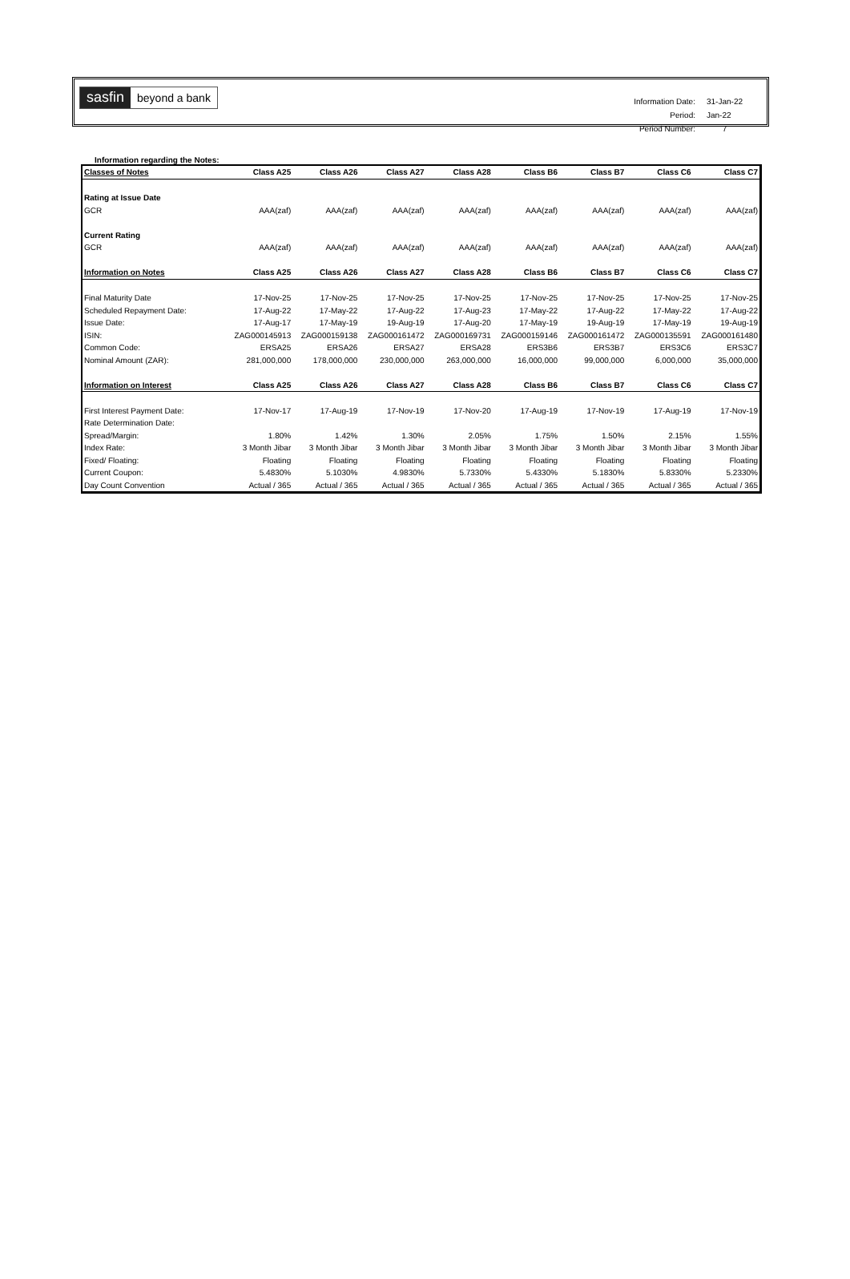sasfin beyond a bank
| Information Date: | 31-Jan-22 |
| Period: | Jan-22 |
| Period Number: | 7 |
Information regarding the Notes:
| Classes of Notes | Class A25 | Class A26 | Class A27 | Class A28 | Class B6 | Class B7 | Class C6 | Class C7 |
| --- | --- | --- | --- | --- | --- | --- | --- | --- |
| Rating at Issue Date | | | | | | | | |
| GCR | AAA(zaf) | AAA(zaf) | AAA(zaf) | AAA(zaf) | AAA(zaf) | AAA(zaf) | AAA(zaf) | AAA(zaf) |
| Current Rating | | | | | | | | |
| GCR | AAA(zaf) | AAA(zaf) | AAA(zaf) | AAA(zaf) | AAA(zaf) | AAA(zaf) | AAA(zaf) | AAA(zaf) |
| Information on Notes | Class A25 | Class A26 | Class A27 | Class A28 | Class B6 | Class B7 | Class C6 | Class C7 |
| Final Maturity Date | 17-Nov-25 | 17-Nov-25 | 17-Nov-25 | 17-Nov-25 | 17-Nov-25 | 17-Nov-25 | 17-Nov-25 | 17-Nov-25 |
| Scheduled Repayment Date: | 17-Aug-22 | 17-May-22 | 17-Aug-22 | 17-Aug-23 | 17-May-22 | 17-Aug-22 | 17-May-22 | 17-Aug-22 |
| Issue Date: | 17-Aug-17 | 17-May-19 | 19-Aug-19 | 17-Aug-20 | 17-May-19 | 19-Aug-19 | 17-May-19 | 19-Aug-19 |
| ISIN: | ZAG000145913 | ZAG000159138 | ZAG000161472 | ZAG000169731 | ZAG000159146 | ZAG000161472 | ZAG000135591 | ZAG000161480 |
| Common Code: | ERSA25 | ERSA26 | ERSA27 | ERSA28 | ERS3B6 | ERS3B7 | ERS3C6 | ERS3C7 |
| Nominal Amount (ZAR): | 281,000,000 | 178,000,000 | 230,000,000 | 263,000,000 | 16,000,000 | 99,000,000 | 6,000,000 | 35,000,000 |
| Information on Interest | Class A25 | Class A26 | Class A27 | Class A28 | Class B6 | Class B7 | Class C6 | Class C7 |
| First Interest Payment Date: | 17-Nov-17 | 17-Aug-19 | 17-Nov-19 | 17-Nov-20 | 17-Aug-19 | 17-Nov-19 | 17-Aug-19 | 17-Nov-19 |
| Rate Determination Date: | | | | | | | | |
| Spread/Margin: | 1.80% | 1.42% | 1.30% | 2.05% | 1.75% | 1.50% | 2.15% | 1.55% |
| Index Rate: | 3 Month Jibar | 3 Month Jibar | 3 Month Jibar | 3 Month Jibar | 3 Month Jibar | 3 Month Jibar | 3 Month Jibar | 3 Month Jibar |
| Fixed/ Floating: | Floating | Floating | Floating | Floating | Floating | Floating | Floating | Floating |
| Current Coupon: | 5.4830% | 5.1030% | 4.9830% | 5.7330% | 5.4330% | 5.1830% | 5.8330% | 5.2330% |
| Day Count Convention | Actual / 365 | Actual / 365 | Actual / 365 | Actual / 365 | Actual / 365 | Actual / 365 | Actual / 365 | Actual / 365 |